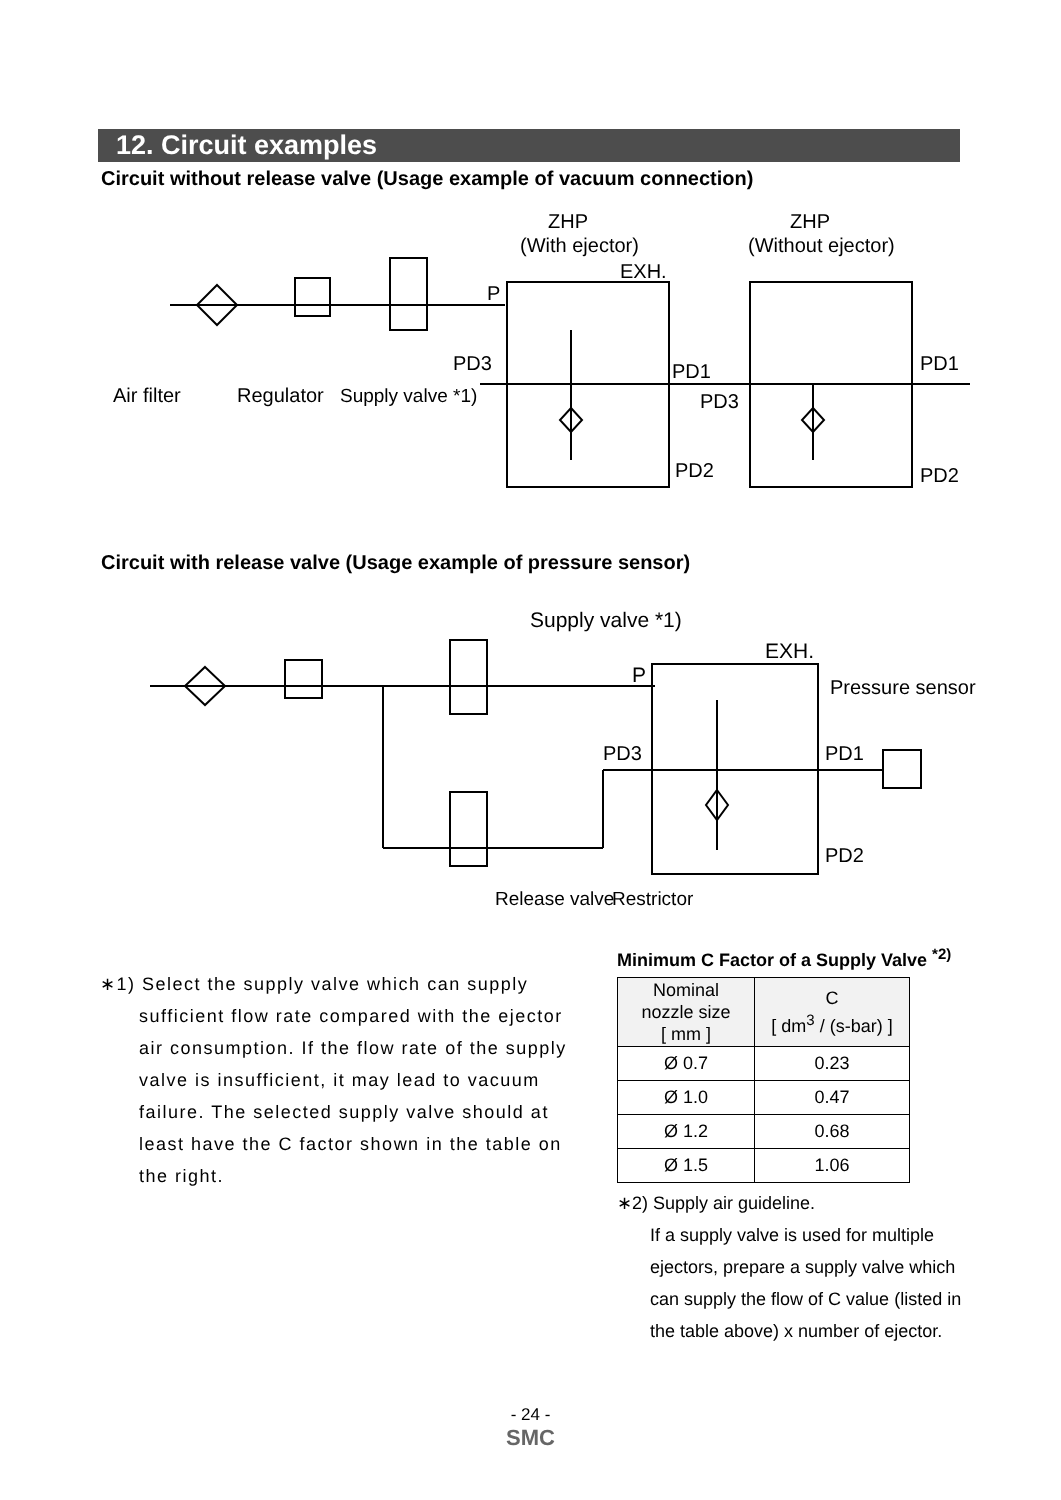12. Circuit examples
Circuit without release valve (Usage example of vacuum connection)
ZHP
(With ejector)
ZHP
(Without ejector)
EXH.
P
PD3
PD1
PD3
PD1
PD2
PD2
Air filter
Regulator
Supply valve *1)
Circuit with release valve (Usage example of pressure sensor)
Supply valve *1)
EXH.
P
Pressure sensor
PD3
PD1
PD2
Release valve
Restrictor
∗1) Select the supply valve which can supply
sufficient flow rate compared with the ejector
air consumption. If the flow rate of the supply
valve is insufficient, it may lead to vacuum
failure. The selected supply valve should at
least have the C factor shown in the table on
the right.
Minimum C Factor of a Supply Valve <sup>*2)</sup>
| Nominal nozzle size [ mm ] | C [ dm<sup>3</sup> / (s-bar) ] |
| --- | --- |
| Ø 0.7 | 0.23 |
| Ø 1.0 | 0.47 |
| Ø 1.2 | 0.68 |
| Ø 1.5 | 1.06 |
∗2) Supply air guideline.
If a supply valve is used for multiple ejectors, prepare a supply valve which can supply the flow of C value (listed in the table above) x number of ejector.
- 24 -
SMC